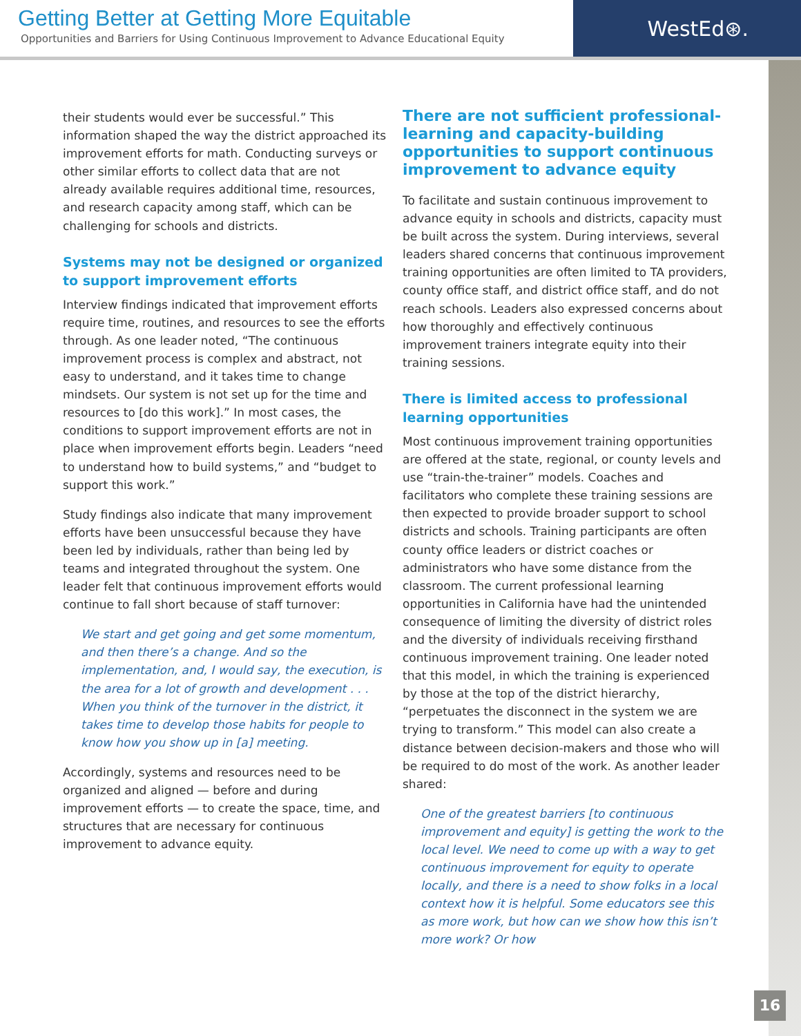Getting Better at Getting More Equitable
Opportunities and Barriers for Using Continuous Improvement to Advance Educational Equity
WestEd⊛.
their students would ever be successful.” This information shaped the way the district approached its improvement efforts for math. Conducting surveys or other similar efforts to collect data that are not already available requires additional time, resources, and research capacity among staff, which can be challenging for schools and districts.
Systems may not be designed or organized to support improvement efforts
Interview findings indicated that improvement efforts require time, routines, and resources to see the efforts through. As one leader noted, “The continuous improvement process is complex and abstract, not easy to understand, and it takes time to change mindsets. Our system is not set up for the time and resources to [do this work].” In most cases, the conditions to support improvement efforts are not in place when improvement efforts begin. Leaders “need to understand how to build systems,” and “budget to support this work.”
Study findings also indicate that many improvement efforts have been unsuccessful because they have been led by individuals, rather than being led by teams and integrated throughout the system. One leader felt that continuous improvement efforts would continue to fall short because of staff turnover:
We start and get going and get some momentum, and then there’s a change. And so the implementation, and, I would say, the execution, is the area for a lot of growth and development . . . When you think of the turnover in the district, it takes time to develop those habits for people to know how you show up in [a] meeting.
Accordingly, systems and resources need to be organized and aligned — before and during improvement efforts — to create the space, time, and structures that are necessary for continuous improvement to advance equity.
There are not sufficient professional-learning and capacity-building opportunities to support continuous improvement to advance equity
To facilitate and sustain continuous improvement to advance equity in schools and districts, capacity must be built across the system. During interviews, several leaders shared concerns that continuous improvement training opportunities are often limited to TA providers, county office staff, and district office staff, and do not reach schools. Leaders also expressed concerns about how thoroughly and effectively continuous improvement trainers integrate equity into their training sessions.
There is limited access to professional learning opportunities
Most continuous improvement training opportunities are offered at the state, regional, or county levels and use “train-the-trainer” models. Coaches and facilitators who complete these training sessions are then expected to provide broader support to school districts and schools. Training participants are often county office leaders or district coaches or administrators who have some distance from the classroom. The current professional learning opportunities in California have had the unintended consequence of limiting the diversity of district roles and the diversity of individuals receiving firsthand continuous improvement training. One leader noted that this model, in which the training is experienced by those at the top of the district hierarchy, “perpetuates the disconnect in the system we are trying to transform.” This model can also create a distance between decision-makers and those who will be required to do most of the work. As another leader shared:
One of the greatest barriers [to continuous improvement and equity] is getting the work to the local level. We need to come up with a way to get continuous improvement for equity to operate locally, and there is a need to show folks in a local context how it is helpful. Some educators see this as more work, but how can we show how this isn’t more work? Or how
16